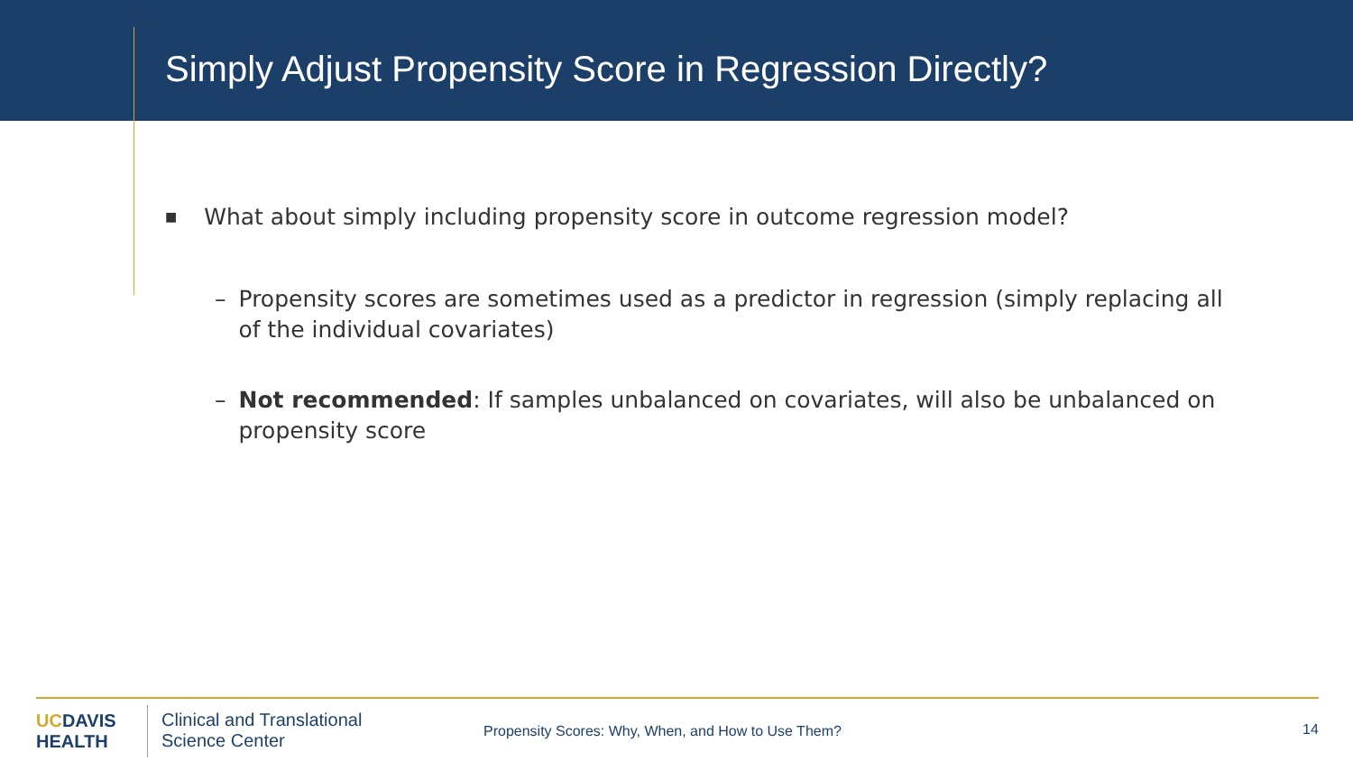Simply Adjust Propensity Score in Regression Directly?
■ What about simply including propensity score in outcome regression model?
– Propensity scores are sometimes used as a predictor in regression (simply replacing all of the individual covariates)
– Not recommended: If samples unbalanced on covariates, will also be unbalanced on propensity score
UCDAVIS
HEALTH
Clinical and Translational
Science Center
Propensity Scores: Why, When, and How to Use Them?
14